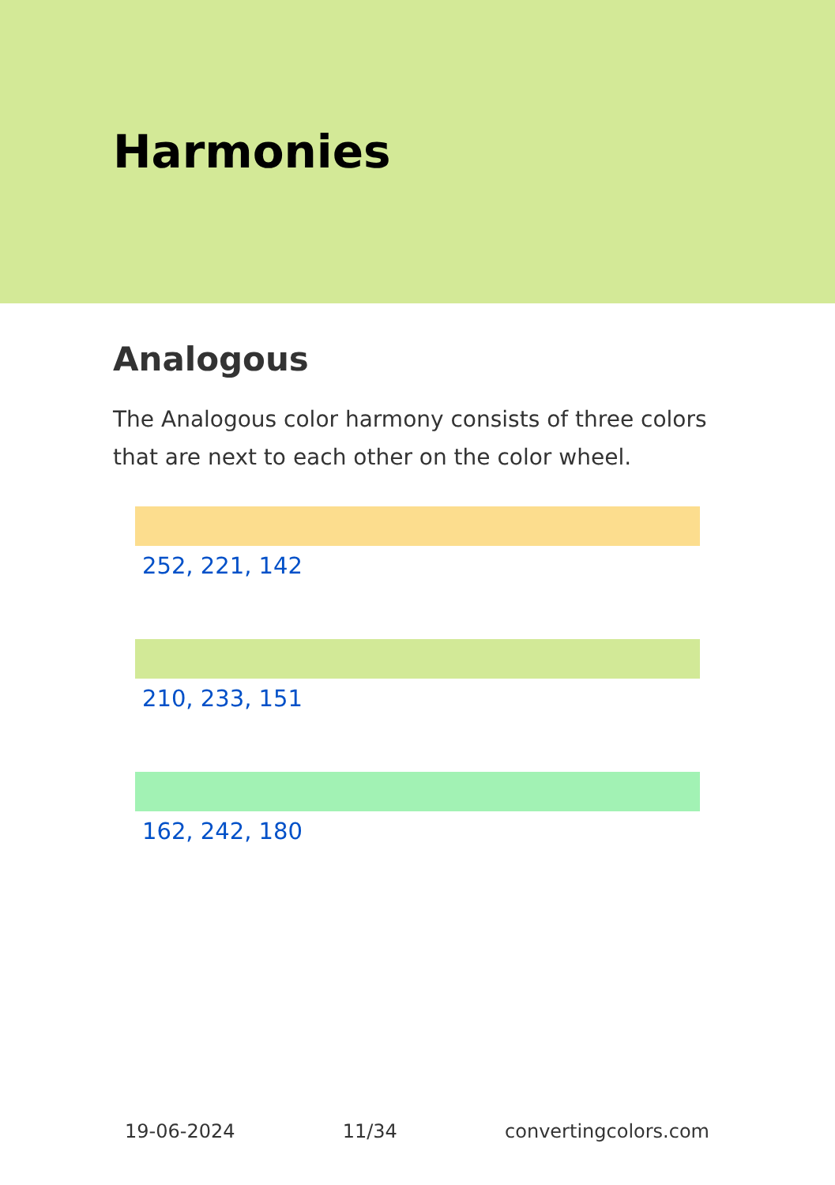Harmonies
Analogous
The Analogous color harmony consists of three colors that are next to each other on the color wheel.
252, 221, 142
210, 233, 151
162, 242, 180
19-06-2024 11/34 convertingcolors.com